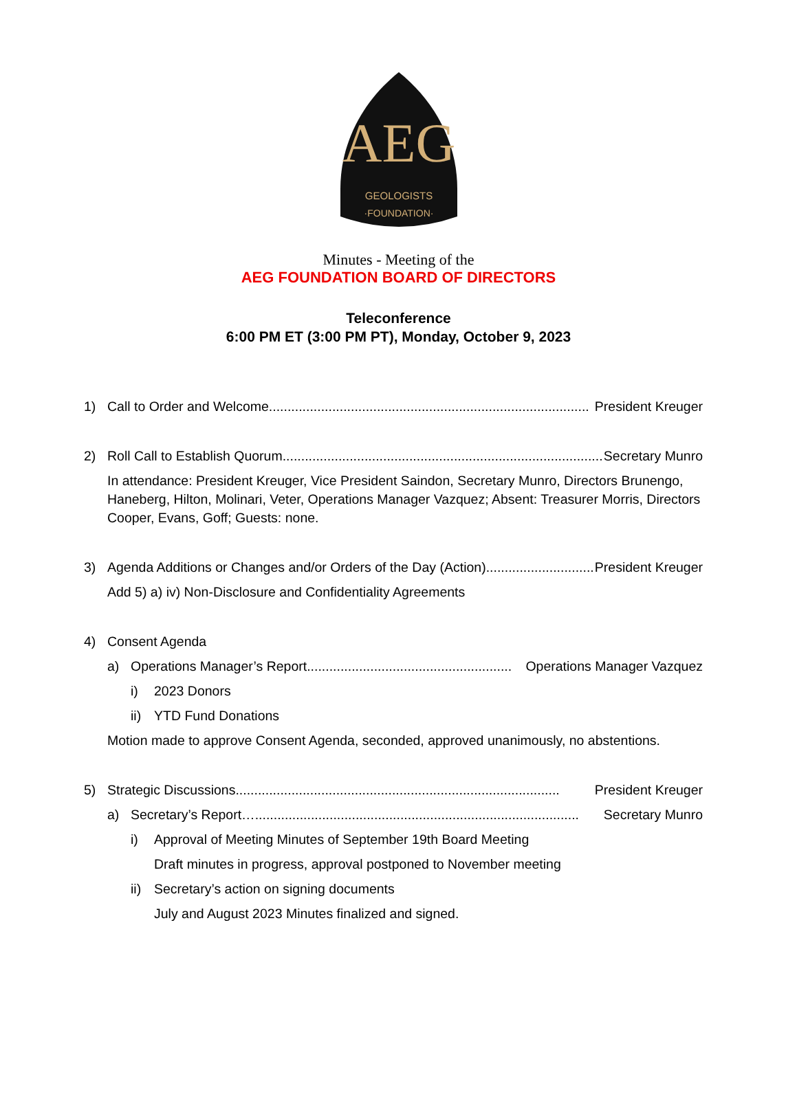AEG
GEOLOGISTS
·FOUNDATION·
Minutes - Meeting of the
AEG FOUNDATION BOARD OF DIRECTORS
Teleconference
6:00 PM ET (3:00 PM PT), Monday, October 9, 2023
1) Call to Order and Welcome ...................................................................................... President Kreuger
2) Roll Call to Establish Quorum ...................................................................................... Secretary Munro
In attendance: President Kreuger, Vice President Saindon, Secretary Munro, Directors Brunengo, Haneberg, Hilton, Molinari, Veter, Operations Manager Vazquez; Absent: Treasurer Morris, Directors Cooper, Evans, Goff; Guests: none.
3) Agenda Additions or Changes and/or Orders of the Day (Action) .............................. President Kreuger
Add 5) a) iv) Non-Disclosure and Confidentiality Agreements
4) Consent Agenda
a) Operations Manager’s Report ....................................................... Operations Manager Vazquez
i) 2023 Donors
ii) YTD Fund Donations
Motion made to approve Consent Agenda, seconded, approved unanimously, no abstentions.
5) Strategic Discussions....................................................................................... President Kreuger
a) Secretary’s Report… ....................................................................................... Secretary Munro
i) Approval of Meeting Minutes of September 19th Board Meeting
Draft minutes in progress, approval postponed to November meeting
ii) Secretary’s action on signing documents
July and August 2023 Minutes finalized and signed.